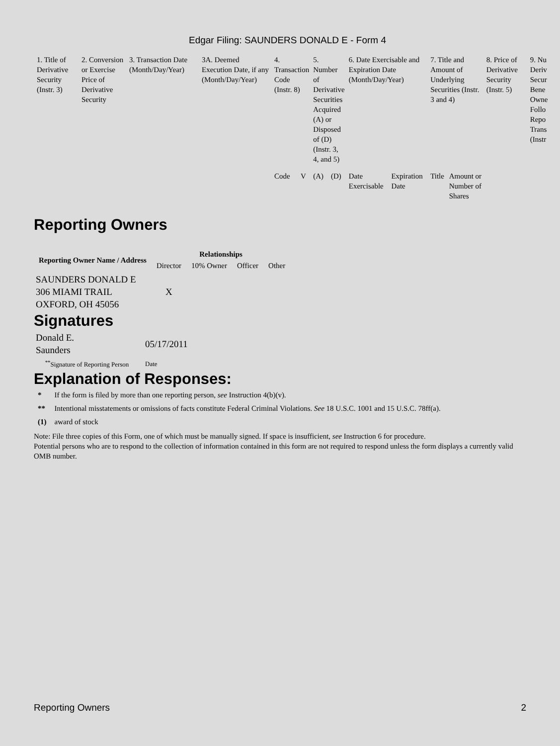Edgar Filing: SAUNDERS DONALD E - Form 4
| 1. Title of Derivative Security (Instr. 3) | 2. Conversion or Exercise Price of Derivative Security | 3. Transaction Date (Month/Day/Year) | 3A. Deemed Execution Date, if any (Month/Day/Year) | 4. Transaction Code (Instr. 8) | | 5. Number of Derivative Securities Acquired (A) or Disposed of (D) (Instr. 3, 4, and 5) | | 6. Date Exercisable and Expiration Date (Month/Day/Year) | | 7. Title and Amount of Underlying Securities (Instr. 3 and 4) | | 8. Price of Derivative Security (Instr. 5) | 9. Nu Deriv Secur Bene Owne Follo Repo Trans (Instr |
| | | | | Code | V | (A) | (D) | Date Exercisable | Expiration Date | Title | Amount or Number of Shares | | |
Reporting Owners
| Reporting Owner Name / Address | Relationships | | | |
| --- | --- | --- | --- | --- |
| | Director | 10% Owner | Officer | Other |
| SAUNDERS DONALD E 306 MIAMI TRAIL OXFORD, OH 45056 | X | | | |
Signatures
| Donald E. Saunders | 05/17/2011 |
| <sup>**</sup> Signature of Reporting Person | Date |
Explanation of Responses:
| * | If the form is filed by more than one reporting person, see Instruction 4(b)(v). |
| ** | Intentional misstatements or omissions of facts constitute Federal Criminal Violations. See 18 U.S.C. 1001 and 15 U.S.C. 78ff(a). |
| (1) | award of stock |
Note: File three copies of this Form, one of which must be manually signed. If space is insufficient, see Instruction 6 for procedure.
Potential persons who are to respond to the collection of information contained in this form are not required to respond unless the form displays a currently valid OMB number.
Reporting Owners 2